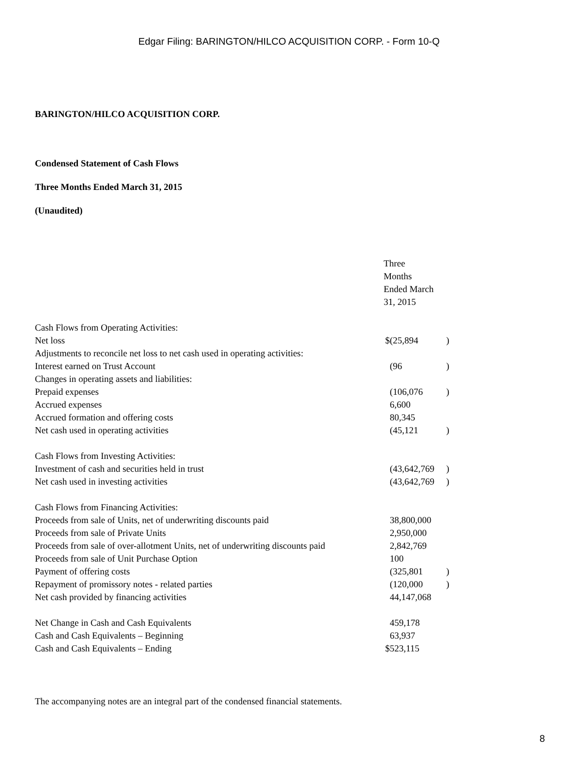Edgar Filing: BARINGTON/HILCO ACQUISITION CORP. - Form 10-Q
BARINGTON/HILCO ACQUISITION CORP.
Condensed Statement of Cash Flows
Three Months Ended March 31, 2015
(Unaudited)
| | Three Months Ended March 31, 2015 | | |
| Cash Flows from Operating Activities: | | | |
| Net loss | $ | (25,894 | ) |
| Adjustments to reconcile net loss to net cash used in operating activities: | | | |
| Interest earned on Trust Account | | (96 | ) |
| Changes in operating assets and liabilities: | | | |
| Prepaid expenses | | (106,076 | ) |
| Accrued expenses | | 6,600 | |
| Accrued formation and offering costs | | 80,345 | |
| Net cash used in operating activities | | (45,121 | ) |
| Cash Flows from Investing Activities: | | | |
| Investment of cash and securities held in trust | | (43,642,769 | ) |
| Net cash used in investing activities | | (43,642,769 | ) |
| Cash Flows from Financing Activities: | | | |
| Proceeds from sale of Units, net of underwriting discounts paid | | 38,800,000 | |
| Proceeds from sale of Private Units | | 2,950,000 | |
| Proceeds from sale of over-allotment Units, net of underwriting discounts paid | | 2,842,769 | |
| Proceeds from sale of Unit Purchase Option | | 100 | |
| Payment of offering costs | | (325,801 | ) |
| Repayment of promissory notes - related parties | | (120,000 | ) |
| Net cash provided by financing activities | | 44,147,068 | |
| Net Change in Cash and Cash Equivalents | | 459,178 | |
| Cash and Cash Equivalents – Beginning | | 63,937 | |
| Cash and Cash Equivalents – Ending | $ | 523,115 | |
The accompanying notes are an integral part of the condensed financial statements.
8